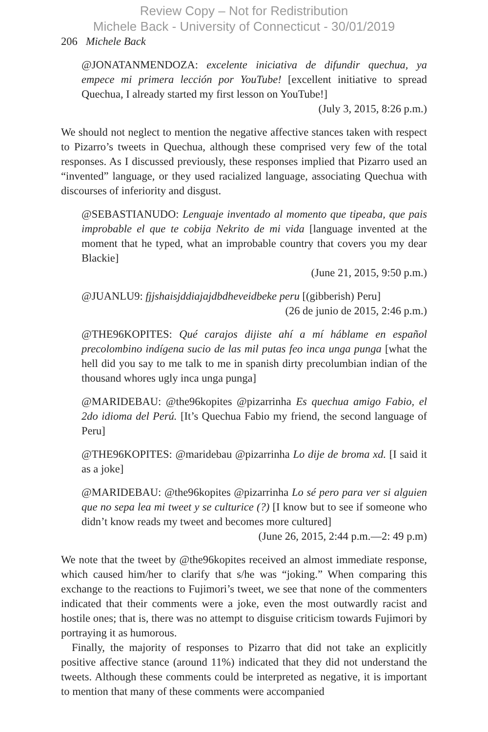Review Copy – Not for Redistribution
Michele Back - University of Connecticut - 30/01/2019
206 Michele Back
@JONATANMENDOZA: excelente iniciativa de difundir quechua, ya empece mi primera lección por YouTube! [excellent initiative to spread Quechua, I already started my first lesson on YouTube!]
(July 3, 2015, 8:26 p.m.)
We should not neglect to mention the negative affective stances taken with respect to Pizarro’s tweets in Quechua, although these comprised very few of the total responses. As I discussed previously, these responses implied that Pizarro used an “invented” language, or they used racialized language, associating Quechua with discourses of inferiority and disgust.
@SEBASTIANUDO: Lenguaje inventado al momento que tipeaba, que pais improbable el que te cobija Nekrito de mi vida [language invented at the moment that he typed, what an improbable country that covers you my dear Blackie]
(June 21, 2015, 9:50 p.m.)
@JUANLU9: fjjshaisjddiajajdbdheveidbeke peru [(gibberish) Peru]
(26 de junio de 2015, 2:46 p.m.)
@THE96KOPITES: Qué carajos dijiste ahí a mí háblame en español precolombino indígena sucio de las mil putas feo inca unga punga [what the hell did you say to me talk to me in spanish dirty precolumbian indian of the thousand whores ugly inca unga punga]
@MARIDEBAU: @the96kopites @pizarrinha Es quechua amigo Fabio, el 2do idioma del Perú. [It’s Quechua Fabio my friend, the second language of Peru]
@THE96KOPITES: @maridebau @pizarrinha Lo dije de broma xd. [I said it as a joke]
@MARIDEBAU: @the96kopites @pizarrinha Lo sé pero para ver si alguien que no sepa lea mi tweet y se culturice (?) [I know but to see if someone who didn’t know reads my tweet and becomes more cultured]
(June 26, 2015, 2:44 p.m.—2: 49 p.m)
We note that the tweet by @the96kopites received an almost immediate response, which caused him/her to clarify that s/he was “joking.” When comparing this exchange to the reactions to Fujimori’s tweet, we see that none of the commenters indicated that their comments were a joke, even the most outwardly racist and hostile ones; that is, there was no attempt to disguise criticism towards Fujimori by portraying it as humorous.
Finally, the majority of responses to Pizarro that did not take an explicitly positive affective stance (around 11%) indicated that they did not understand the tweets. Although these comments could be interpreted as negative, it is important to mention that many of these comments were accompanied